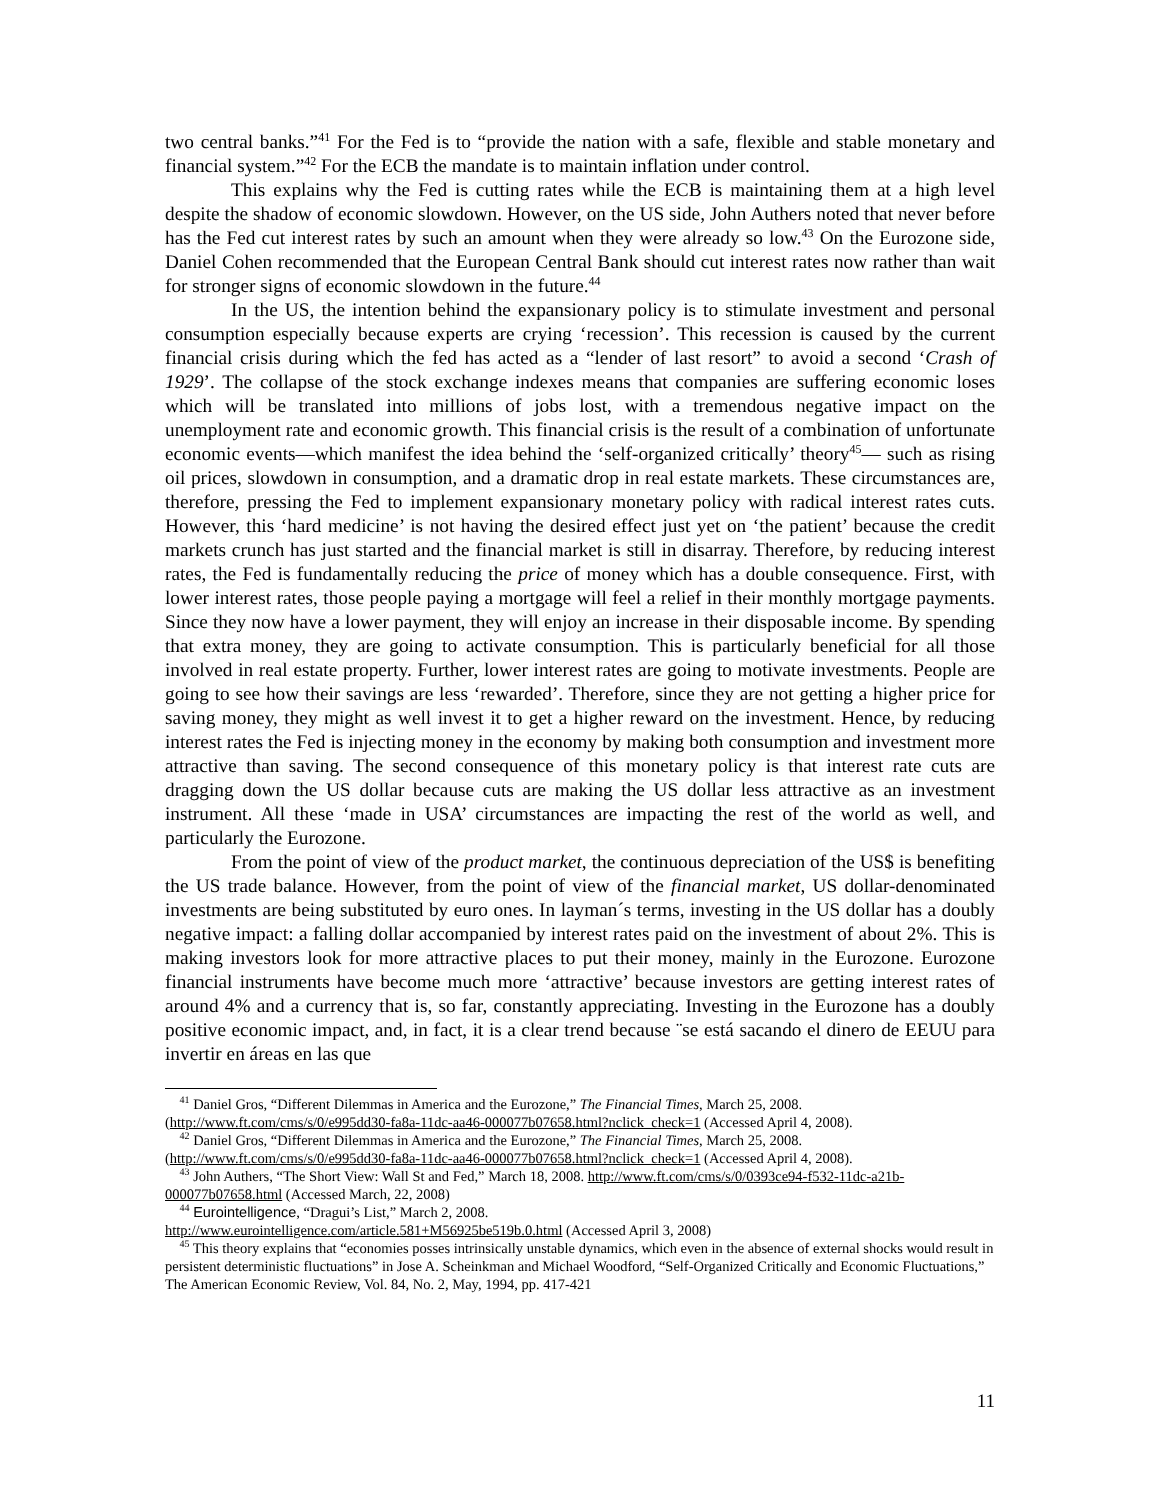two central banks.”<sup>41</sup> For the Fed is to “provide the nation with a safe, flexible and stable monetary and financial system.”<sup>42</sup> For the ECB the mandate is to maintain inflation under control.
This explains why the Fed is cutting rates while the ECB is maintaining them at a high level despite the shadow of economic slowdown. However, on the US side, John Authers noted that never before has the Fed cut interest rates by such an amount when they were already so low.<sup>43</sup> On the Eurozone side, Daniel Cohen recommended that the European Central Bank should cut interest rates now rather than wait for stronger signs of economic slowdown in the future.<sup>44</sup>
In the US, the intention behind the expansionary policy is to stimulate investment and personal consumption especially because experts are crying ‘recession’. This recession is caused by the current financial crisis during which the fed has acted as a “lender of last resort” to avoid a second ‘Crash of 1929’. The collapse of the stock exchange indexes means that companies are suffering economic loses which will be translated into millions of jobs lost, with a tremendous negative impact on the unemployment rate and economic growth. This financial crisis is the result of a combination of unfortunate economic events—which manifest the idea behind the ‘self-organized critically’ theory<sup>45</sup>— such as rising oil prices, slowdown in consumption, and a dramatic drop in real estate markets. These circumstances are, therefore, pressing the Fed to implement expansionary monetary policy with radical interest rates cuts. However, this ‘hard medicine’ is not having the desired effect just yet on ‘the patient’ because the credit markets crunch has just started and the financial market is still in disarray. Therefore, by reducing interest rates, the Fed is fundamentally reducing the price of money which has a double consequence. First, with lower interest rates, those people paying a mortgage will feel a relief in their monthly mortgage payments. Since they now have a lower payment, they will enjoy an increase in their disposable income. By spending that extra money, they are going to activate consumption. This is particularly beneficial for all those involved in real estate property. Further, lower interest rates are going to motivate investments. People are going to see how their savings are less ‘rewarded’. Therefore, since they are not getting a higher price for saving money, they might as well invest it to get a higher reward on the investment. Hence, by reducing interest rates the Fed is injecting money in the economy by making both consumption and investment more attractive than saving. The second consequence of this monetary policy is that interest rate cuts are dragging down the US dollar because cuts are making the US dollar less attractive as an investment instrument. All these ‘made in USA’ circumstances are impacting the rest of the world as well, and particularly the Eurozone.
From the point of view of the product market, the continuous depreciation of the US$ is benefiting the US trade balance. However, from the point of view of the financial market, US dollar-denominated investments are being substituted by euro ones. In layman´s terms, investing in the US dollar has a doubly negative impact: a falling dollar accompanied by interest rates paid on the investment of about 2%. This is making investors look for more attractive places to put their money, mainly in the Eurozone. Eurozone financial instruments have become much more ‘attractive’ because investors are getting interest rates of around 4% and a currency that is, so far, constantly appreciating. Investing in the Eurozone has a doubly positive economic impact, and, in fact, it is a clear trend because ¨se está sacando el dinero de EEUU para invertir en áreas en las que
<sup>41</sup> Daniel Gros, “Different Dilemmas in America and the Eurozone,” The Financial Times, March 25, 2008.
(http://www.ft.com/cms/s/0/e995dd30-fa8a-11dc-aa46-000077b07658.html?nclick_check=1 (Accessed April 4, 2008).
<sup>42</sup> Daniel Gros, “Different Dilemmas in America and the Eurozone,” The Financial Times, March 25, 2008.
(http://www.ft.com/cms/s/0/e995dd30-fa8a-11dc-aa46-000077b07658.html?nclick_check=1 (Accessed April 4, 2008).
<sup>43</sup> John Authers, “The Short View: Wall St and Fed,” March 18, 2008. http://www.ft.com/cms/s/0/0393ce94-f532-11dc-a21b-000077b07658.html (Accessed March, 22, 2008)
<sup>44</sup> Eurointelligence, “Dragui’s List,” March 2, 2008.
http://www.eurointelligence.com/article.581+M56925be519b.0.html (Accessed April 3, 2008)
<sup>45</sup> This theory explains that “economies posses intrinsically unstable dynamics, which even in the absence of external shocks would result in persistent deterministic fluctuations” in Jose A. Scheinkman and Michael Woodford, “Self-Organized Critically and Economic Fluctuations,” The American Economic Review, Vol. 84, No. 2, May, 1994, pp. 417-421
11